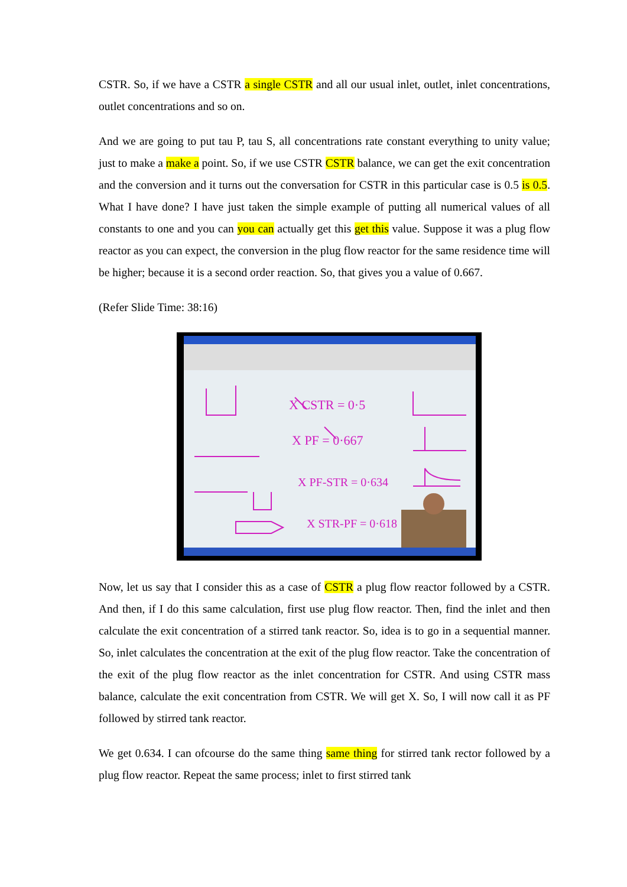CSTR. So, if we have a CSTR a single CSTR and all our usual inlet, outlet, inlet concentrations, outlet concentrations and so on.
And we are going to put tau P, tau S, all concentrations rate constant everything to unity value; just to make a make a point. So, if we use CSTR CSTR balance, we can get the exit concentration and the conversion and it turns out the conversation for CSTR in this particular case is 0.5 is 0.5. What I have done? I have just taken the simple example of putting all numerical values of all constants to one and you can you can actually get this get this value. Suppose it was a plug flow reactor as you can expect, the conversion in the plug flow reactor for the same residence time will be higher; because it is a second order reaction. So, that gives you a value of 0.667.
(Refer Slide Time: 38:16)
X CSTR = 0·5
X PF = 0·667
X PF-STR = 0·634
X STR-PF = 0·618
Now, let us say that I consider this as a case of CSTR a plug flow reactor followed by a CSTR. And then, if I do this same calculation, first use plug flow reactor. Then, find the inlet and then calculate the exit concentration of a stirred tank reactor. So, idea is to go in a sequential manner. So, inlet calculates the concentration at the exit of the plug flow reactor. Take the concentration of the exit of the plug flow reactor as the inlet concentration for CSTR. And using CSTR mass balance, calculate the exit concentration from CSTR. We will get X. So, I will now call it as PF followed by stirred tank reactor.
We get 0.634. I can ofcourse do the same thing same thing for stirred tank rector followed by a plug flow reactor. Repeat the same process; inlet to first stirred tank